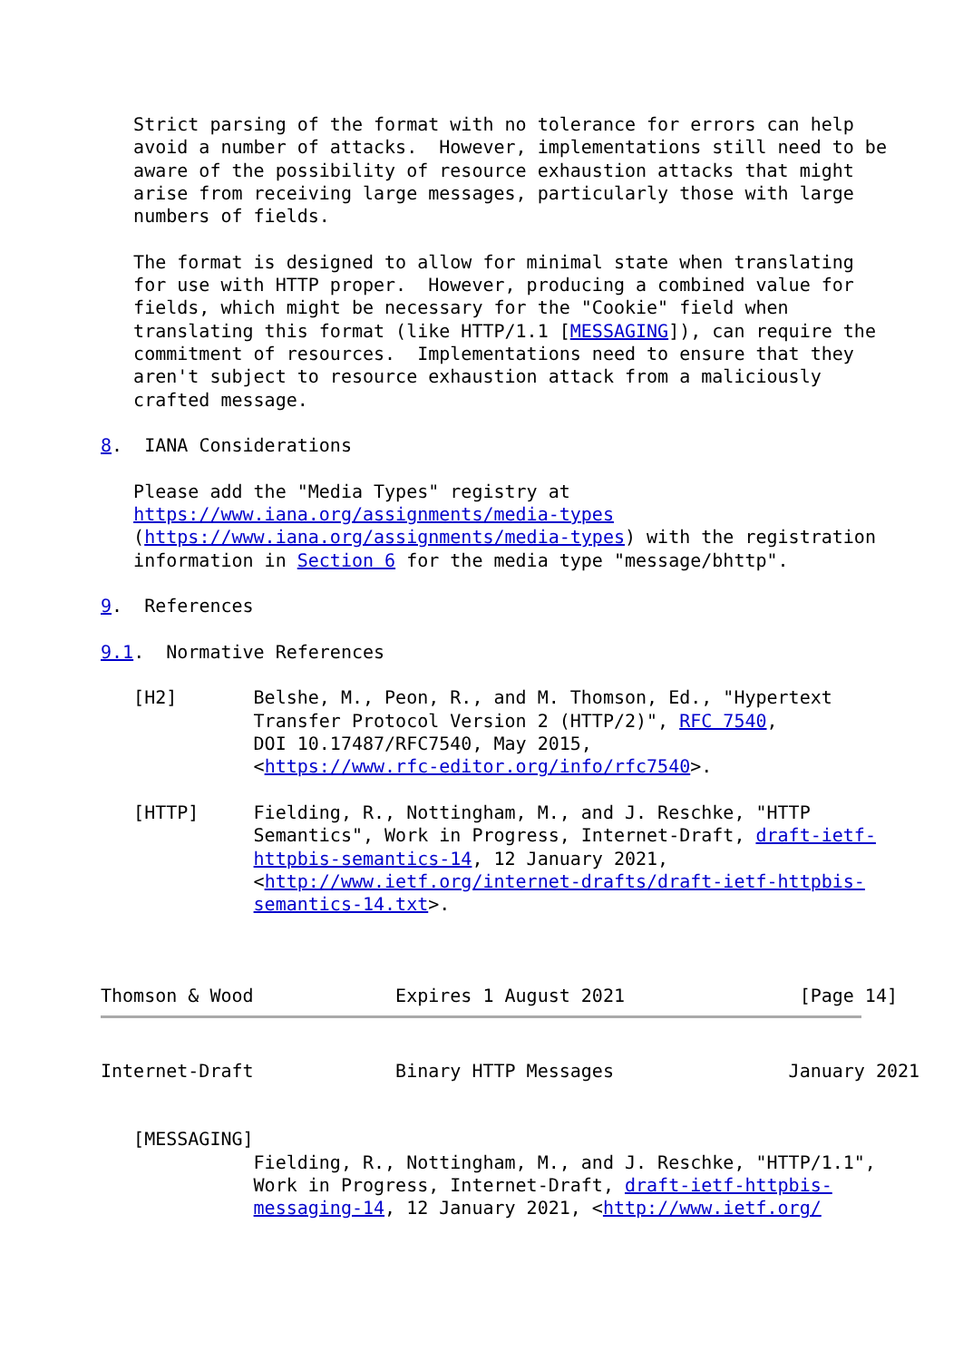Strict parsing of the format with no tolerance for errors can help
   avoid a number of attacks.  However, implementations still need to be
   aware of the possibility of resource exhaustion attacks that might
   arise from receiving large messages, particularly those with large
   numbers of fields.

   The format is designed to allow for minimal state when translating
   for use with HTTP proper.  However, producing a combined value for
   fields, which might be necessary for the "Cookie" field when
   translating this format (like HTTP/1.1 [MESSAGING]), can require the
   commitment of resources.  Implementations need to ensure that they
   aren't subject to resource exhaustion attack from a maliciously
   crafted message.

8.  IANA Considerations

   Please add the "Media Types" registry at
   https://www.iana.org/assignments/media-types
   (https://www.iana.org/assignments/media-types) with the registration
   information in Section 6 for the media type "message/bhttp".

9.  References

9.1.  Normative References

   [H2]       Belshe, M., Peon, R., and M. Thomson, Ed., "Hypertext
              Transfer Protocol Version 2 (HTTP/2)", RFC 7540,
              DOI 10.17487/RFC7540, May 2015,
              <https://www.rfc-editor.org/info/rfc7540>.

   [HTTP]     Fielding, R., Nottingham, M., and J. Reschke, "HTTP
              Semantics", Work in Progress, Internet-Draft, draft-ietf-
              httpbis-semantics-14, 12 January 2021,
              <http://www.ietf.org/internet-drafts/draft-ietf-httpbis-
              semantics-14.txt>.



Thomson & Wood             Expires 1 August 2021                [Page 14]
Internet-Draft             Binary HTTP Messages                January 2021


   [MESSAGING]
              Fielding, R., Nottingham, M., and J. Reschke, "HTTP/1.1",
              Work in Progress, Internet-Draft, draft-ietf-httpbis-
              messaging-14, 12 January 2021, <http://www.ietf.org/